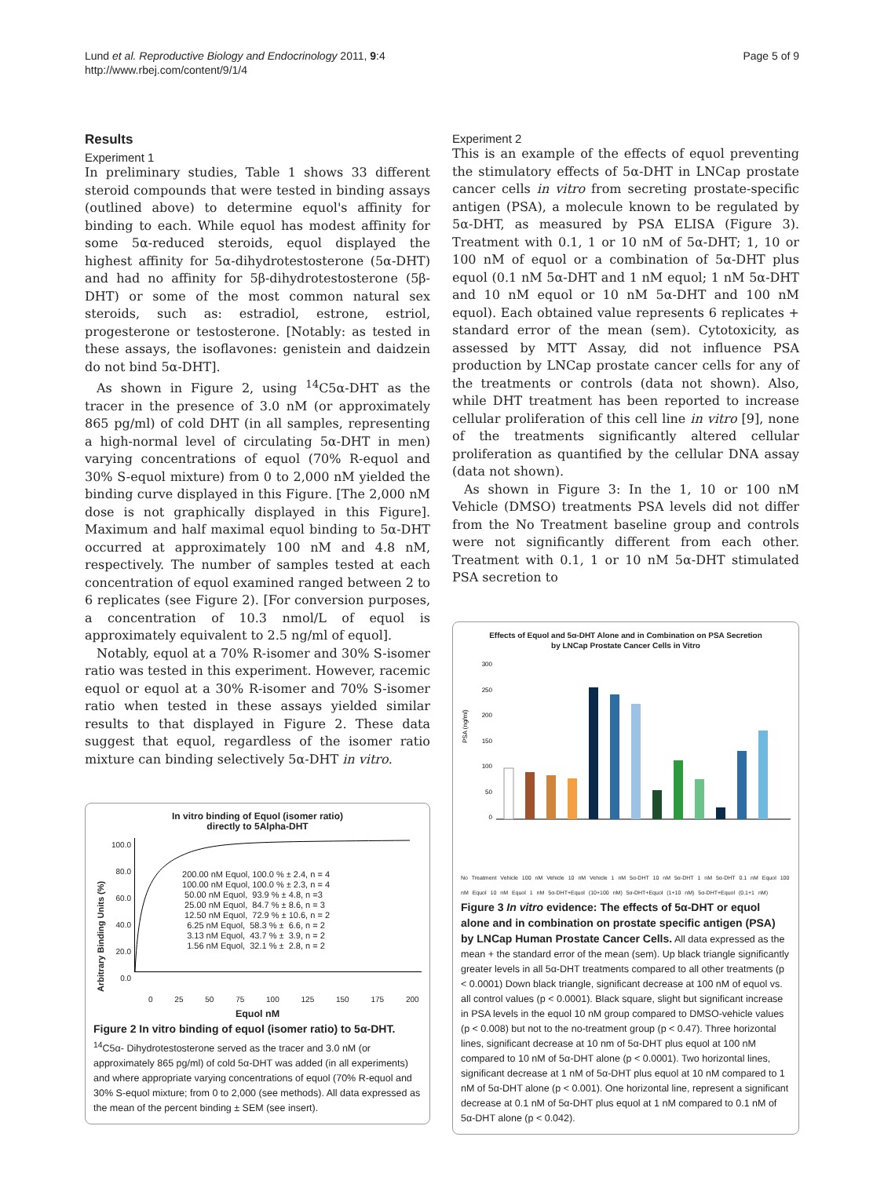Lund et al. Reproductive Biology and Endocrinology 2011, 9:4
http://www.rbej.com/content/9/1/4
Page 5 of 9
Results
Experiment 1
In preliminary studies, Table 1 shows 33 different steroid compounds that were tested in binding assays (outlined above) to determine equol's affinity for binding to each. While equol has modest affinity for some 5α-reduced steroids, equol displayed the highest affinity for 5α-dihydrotestosterone (5α-DHT) and had no affinity for 5β-dihydrotestosterone (5β-DHT) or some of the most common natural sex steroids, such as: estradiol, estrone, estriol, progesterone or testosterone. [Notably: as tested in these assays, the isoflavones: genistein and daidzein do not bind 5α-DHT].
As shown in Figure 2, using <sup>14</sup>C5α-DHT as the tracer in the presence of 3.0 nM (or approximately 865 pg/ml) of cold DHT (in all samples, representing a high-normal level of circulating 5α-DHT in men) varying concentrations of equol (70% R-equol and 30% S-equol mixture) from 0 to 2,000 nM yielded the binding curve displayed in this Figure. [The 2,000 nM dose is not graphically displayed in this Figure]. Maximum and half maximal equol binding to 5α-DHT occurred at approximately 100 nM and 4.8 nM, respectively. The number of samples tested at each concentration of equol examined ranged between 2 to 6 replicates (see Figure 2). [For conversion purposes, a concentration of 10.3 nmol/L of equol is approximately equivalent to 2.5 ng/ml of equol].
Notably, equol at a 70% R-isomer and 30% S-isomer ratio was tested in this experiment. However, racemic equol or equol at a 30% R-isomer and 70% S-isomer ratio when tested in these assays yielded similar results to that displayed in Figure 2. These data suggest that equol, regardless of the isomer ratio mixture can binding selectively 5α-DHT in vitro.
In vitro binding of Equol (isomer ratio)
directly to 5Alpha-DHT
Arbitrary Binding Units (%)
100.0
80.0
60.0
40.0
20.0
0.0
200.00 nM Equol, 100.0 % ± 2.4, n = 4 100.00 nM Equol, 100.0 % ± 2.3, n = 4 50.00 nM Equol, 93.9 % ± 4.8, n =3 25.00 nM Equol, 84.7 % ± 8.6, n = 3 12.50 nM Equol, 72.9 % ± 10.6, n = 2 6.25 nM Equol, 58.3 % ± 6.6, n = 2 3.13 nM Equol, 43.7 % ± 3.9, n = 2 1.56 nM Equol, 32.1 % ± 2.8, n = 2
0 25 50 75 100 125 150 175 200
Equol nM
Figure 2 In vitro binding of equol (isomer ratio) to 5α-DHT. <sup>14</sup>C5α- Dihydrotestosterone served as the tracer and 3.0 nM (or approximately 865 pg/ml) of cold 5α-DHT was added (in all experiments) and where appropriate varying concentrations of equol (70% R-equol and 30% S-equol mixture; from 0 to 2,000 (see methods). All data expressed as the mean of the percent binding ± SEM (see insert).
Experiment 2
This is an example of the effects of equol preventing the stimulatory effects of 5α-DHT in LNCap prostate cancer cells in vitro from secreting prostate-specific antigen (PSA), a molecule known to be regulated by 5α-DHT, as measured by PSA ELISA (Figure 3). Treatment with 0.1, 1 or 10 nM of 5α-DHT; 1, 10 or 100 nM of equol or a combination of 5α-DHT plus equol (0.1 nM 5α-DHT and 1 nM equol; 1 nM 5α-DHT and 10 nM equol or 10 nM 5α-DHT and 100 nM equol). Each obtained value represents 6 replicates + standard error of the mean (sem). Cytotoxicity, as assessed by MTT Assay, did not influence PSA production by LNCap prostate cancer cells for any of the treatments or controls (data not shown). Also, while DHT treatment has been reported to increase cellular proliferation of this cell line in vitro [9], none of the treatments significantly altered cellular proliferation as quantified by the cellular DNA assay (data not shown).
As shown in Figure 3: In the 1, 10 or 100 nM Vehicle (DMSO) treatments PSA levels did not differ from the No Treatment baseline group and controls were not significantly different from each other. Treatment with 0.1, 1 or 10 nM 5α-DHT stimulated PSA secretion to
Effects of Equol and 5α-DHT Alone and in Combination on PSA Secretion
by LNCap Prostate Cancer Cells in Vitro
PSA (ng/ml)
300
250
200
150
100
50
0
No Treatment Vehicle 100 nM Vehicle 10 nM Vehicle 1 nM 5α-DHT 10 nM 5α-DHT 1 nM 5α-DHT 0.1 nM Equol 100 nM Equol 10 nM Equol 1 nM 5α-DHT+Equol (10+100 nM) 5α-DHT+Equol (1+10 nM) 5α-DHT+Equol (0.1+1 nM)
Figure 3 In vitro evidence: The effects of 5α-DHT or equol alone and in combination on prostate specific antigen (PSA) by LNCap Human Prostate Cancer Cells. All data expressed as the mean + the standard error of the mean (sem). Up black triangle significantly greater levels in all 5α-DHT treatments compared to all other treatments (p < 0.0001) Down black triangle, significant decrease at 100 nM of equol vs. all control values (p < 0.0001). Black square, slight but significant increase in PSA levels in the equol 10 nM group compared to DMSO-vehicle values (p < 0.008) but not to the no-treatment group (p < 0.47). Three horizontal lines, significant decrease at 10 nm of 5α-DHT plus equol at 100 nM compared to 10 nM of 5α-DHT alone (p < 0.0001). Two horizontal lines, significant decrease at 1 nM of 5α-DHT plus equol at 10 nM compared to 1 nM of 5α-DHT alone (p < 0.001). One horizontal line, represent a significant decrease at 0.1 nM of 5α-DHT plus equol at 1 nM compared to 0.1 nM of 5α-DHT alone (p < 0.042).